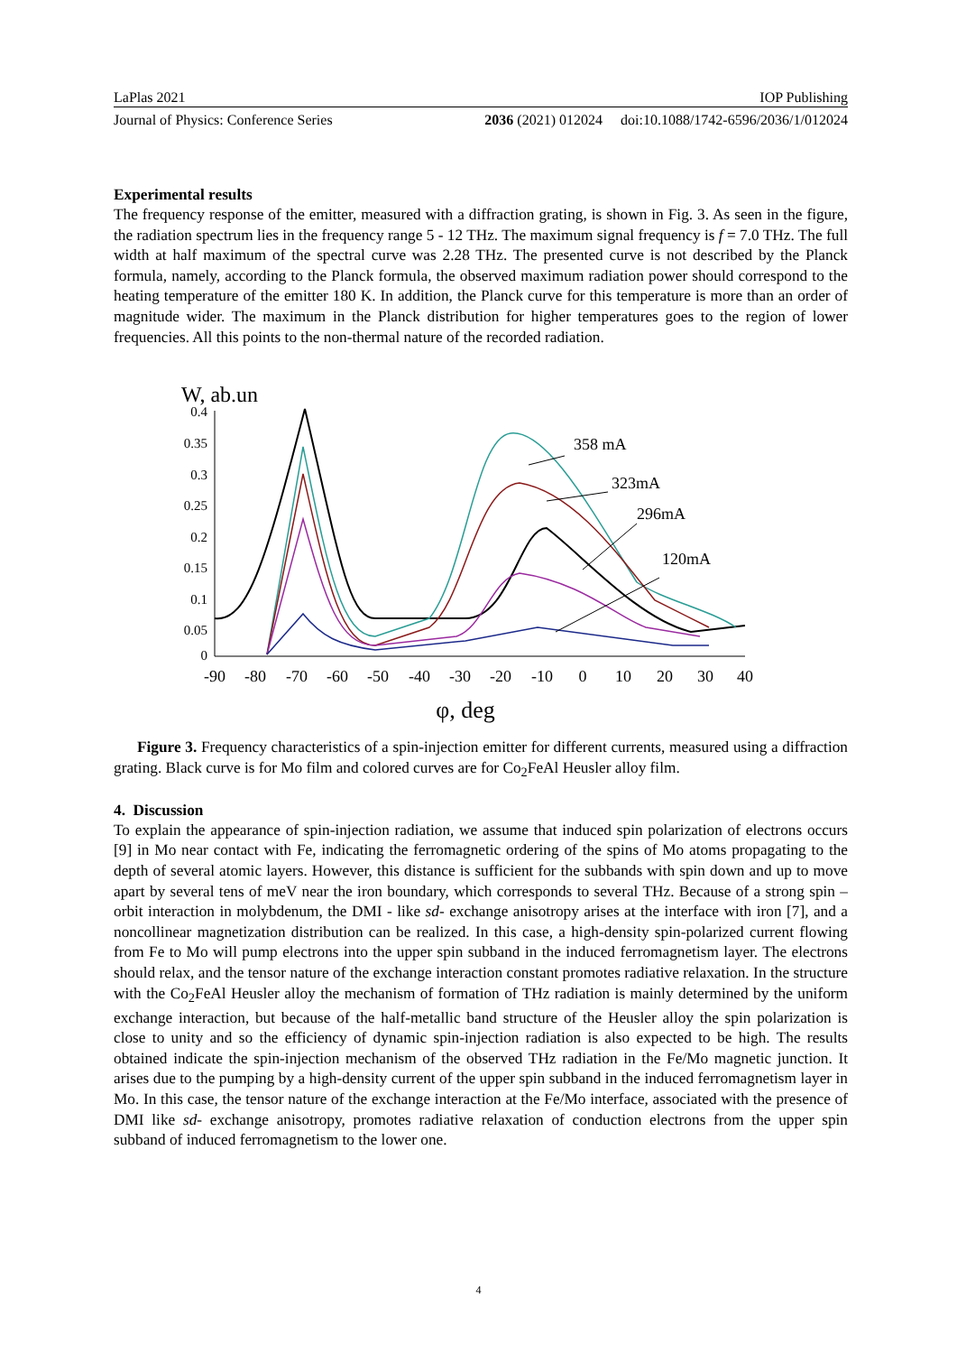LaPlas 2021 IOP Publishing
Journal of Physics: Conference Series 2036 (2021) 012024 doi:10.1088/1742-6596/2036/1/012024
Experimental results
The frequency response of the emitter, measured with a diffraction grating, is shown in Fig. 3. As seen in the figure, the radiation spectrum lies in the frequency range 5 - 12 THz. The maximum signal frequency is f = 7.0 THz. The full width at half maximum of the spectral curve was 2.28 THz. The presented curve is not described by the Planck formula, namely, according to the Planck formula, the observed maximum radiation power should correspond to the heating temperature of the emitter 180 K. In addition, the Planck curve for this temperature is more than an order of magnitude wider. The maximum in the Planck distribution for higher temperatures goes to the region of lower frequencies. All this points to the non-thermal nature of the recorded radiation.
W, ab.un
0.4
0.35
0.3
0.25
0.2
0.15
0.1
0.05
0
-90
-80
-70
-60
-50
-40
-30
-20
-10
0
10
20
30
40
φ, deg
358 mA
323mA
296mA
120mA
Figure 3. Frequency characteristics of a spin-injection emitter for different currents, measured using a diffraction grating. Black curve is for Mo film and colored curves are for Co<sub>2</sub>FeAl Heusler alloy film.
4. Discussion
To explain the appearance of spin-injection radiation, we assume that induced spin polarization of electrons occurs [9] in Mo near contact with Fe, indicating the ferromagnetic ordering of the spins of Mo atoms propagating to the depth of several atomic layers. However, this distance is sufficient for the subbands with spin down and up to move apart by several tens of meV near the iron boundary, which corresponds to several THz. Because of a strong spin – orbit interaction in molybdenum, the DMI - like sd- exchange anisotropy arises at the interface with iron [7], and a noncollinear magnetization distribution can be realized. In this case, a high-density spin-polarized current flowing from Fe to Mo will pump electrons into the upper spin subband in the induced ferromagnetism layer. The electrons should relax, and the tensor nature of the exchange interaction constant promotes radiative relaxation. In the structure with the Co<sub>2</sub>FeAl Heusler alloy the mechanism of formation of THz radiation is mainly determined by the uniform exchange interaction, but because of the half-metallic band structure of the Heusler alloy the spin polarization is close to unity and so the efficiency of dynamic spin-injection radiation is also expected to be high. The results obtained indicate the spin-injection mechanism of the observed THz radiation in the Fe/Mo magnetic junction. It arises due to the pumping by a high-density current of the upper spin subband in the induced ferromagnetism layer in Mo. In this case, the tensor nature of the exchange interaction at the Fe/Mo interface, associated with the presence of DMI like sd- exchange anisotropy, promotes radiative relaxation of conduction electrons from the upper spin subband of induced ferromagnetism to the lower one.
4